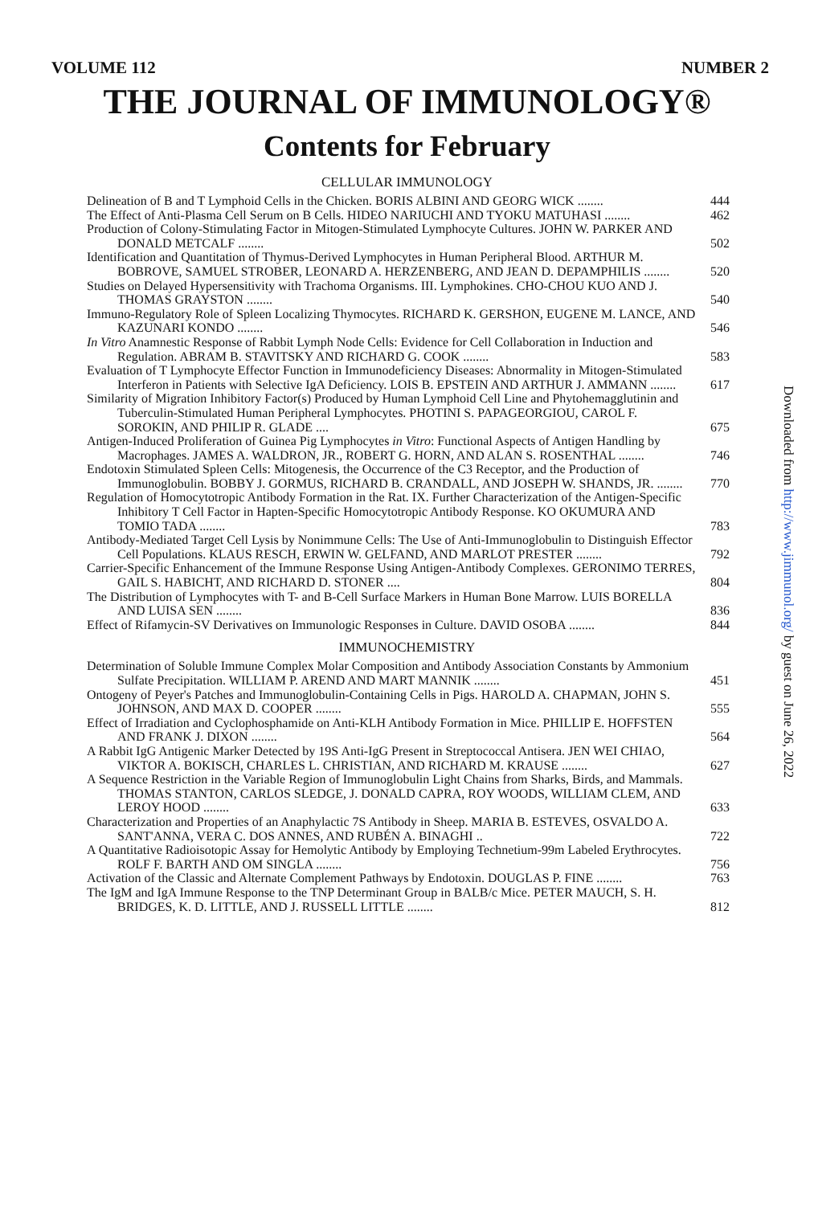VOLUME 112 NUMBER 2
THE JOURNAL OF IMMUNOLOGY®
Contents for February
CELLULAR IMMUNOLOGY
Delineation of B and T Lymphoid Cells in the Chicken. BORIS ALBINI AND GEORG WICK ........
444
The Effect of Anti-Plasma Cell Serum on B Cells. HIDEO NARIUCHI AND TYOKU MATUHASI ........
462
Production of Colony-Stimulating Factor in Mitogen-Stimulated Lymphocyte Cultures. JOHN W. PARKER AND DONALD METCALF ........
502
Identification and Quantitation of Thymus-Derived Lymphocytes in Human Peripheral Blood. ARTHUR M. BOBROVE, SAMUEL STROBER, LEONARD A. HERZENBERG, AND JEAN D. DEPAMPHILIS ........
520
Studies on Delayed Hypersensitivity with Trachoma Organisms. III. Lymphokines. CHO-CHOU KUO AND J. THOMAS GRAYSTON ........
540
Immuno-Regulatory Role of Spleen Localizing Thymocytes. RICHARD K. GERSHON, EUGENE M. LANCE, AND KAZUNARI KONDO ........
546
In Vitro Anamnestic Response of Rabbit Lymph Node Cells: Evidence for Cell Collaboration in Induction and Regulation. ABRAM B. STAVITSKY AND RICHARD G. COOK ........
583
Evaluation of T Lymphocyte Effector Function in Immunodeficiency Diseases: Abnormality in Mitogen-Stimulated Interferon in Patients with Selective IgA Deficiency. LOIS B. EPSTEIN AND ARTHUR J. AMMANN ........
617
Similarity of Migration Inhibitory Factor(s) Produced by Human Lymphoid Cell Line and Phytohemagglutinin and Tuberculin-Stimulated Human Peripheral Lymphocytes. PHOTINI S. PAPAGEORGIOU, CAROL F. SOROKIN, AND PHILIP R. GLADE ....
675
Antigen-Induced Proliferation of Guinea Pig Lymphocytes in Vitro: Functional Aspects of Antigen Handling by Macrophages. JAMES A. WALDRON, JR., ROBERT G. HORN, AND ALAN S. ROSENTHAL ........
746
Endotoxin Stimulated Spleen Cells: Mitogenesis, the Occurrence of the C3 Receptor, and the Production of Immunoglobulin. BOBBY J. GORMUS, RICHARD B. CRANDALL, AND JOSEPH W. SHANDS, JR. ........
770
Regulation of Homocytotropic Antibody Formation in the Rat. IX. Further Characterization of the Antigen-Specific Inhibitory T Cell Factor in Hapten-Specific Homocytotropic Antibody Response. KO OKUMURA AND TOMIO TADA ........
783
Antibody-Mediated Target Cell Lysis by Nonimmune Cells: The Use of Anti-Immunoglobulin to Distinguish Effector Cell Populations. KLAUS RESCH, ERWIN W. GELFAND, AND MARLOT PRESTER ........
792
Carrier-Specific Enhancement of the Immune Response Using Antigen-Antibody Complexes. GERONIMO TERRES, GAIL S. HABICHT, AND RICHARD D. STONER ....
804
The Distribution of Lymphocytes with T- and B-Cell Surface Markers in Human Bone Marrow. LUIS BORELLA AND LUISA SEN ........
836
Effect of Rifamycin-SV Derivatives on Immunologic Responses in Culture. DAVID OSOBA ........
844
IMMUNOCHEMISTRY
Determination of Soluble Immune Complex Molar Composition and Antibody Association Constants by Ammonium Sulfate Precipitation. WILLIAM P. AREND AND MART MANNIK ........
451
Ontogeny of Peyer's Patches and Immunoglobulin-Containing Cells in Pigs. HAROLD A. CHAPMAN, JOHN S. JOHNSON, AND MAX D. COOPER ........
555
Effect of Irradiation and Cyclophosphamide on Anti-KLH Antibody Formation in Mice. PHILLIP E. HOFFSTEN AND FRANK J. DIXON ........
564
A Rabbit IgG Antigenic Marker Detected by 19S Anti-IgG Present in Streptococcal Antisera. JEN WEI CHIAO, VIKTOR A. BOKISCH, CHARLES L. CHRISTIAN, AND RICHARD M. KRAUSE ........
627
A Sequence Restriction in the Variable Region of Immunoglobulin Light Chains from Sharks, Birds, and Mammals. THOMAS STANTON, CARLOS SLEDGE, J. DONALD CAPRA, ROY WOODS, WILLIAM CLEM, AND LEROY HOOD ........
633
Characterization and Properties of an Anaphylactic 7S Antibody in Sheep. MARIA B. ESTEVES, OSVALDO A. SANT'ANNA, VERA C. DOS ANNES, AND RUBÉN A. BINAGHI ..
722
A Quantitative Radioisotopic Assay for Hemolytic Antibody by Employing Technetium-99m Labeled Erythrocytes. ROLF F. BARTH AND OM SINGLA ........
756
Activation of the Classic and Alternate Complement Pathways by Endotoxin. DOUGLAS P. FINE ........
763
The IgM and IgA Immune Response to the TNP Determinant Group in BALB/c Mice. PETER MAUCH, S. H. BRIDGES, K. D. LITTLE, AND J. RUSSELL LITTLE ........
812
Downloaded from http://www.jimmunol.org/ by guest on June 26, 2022